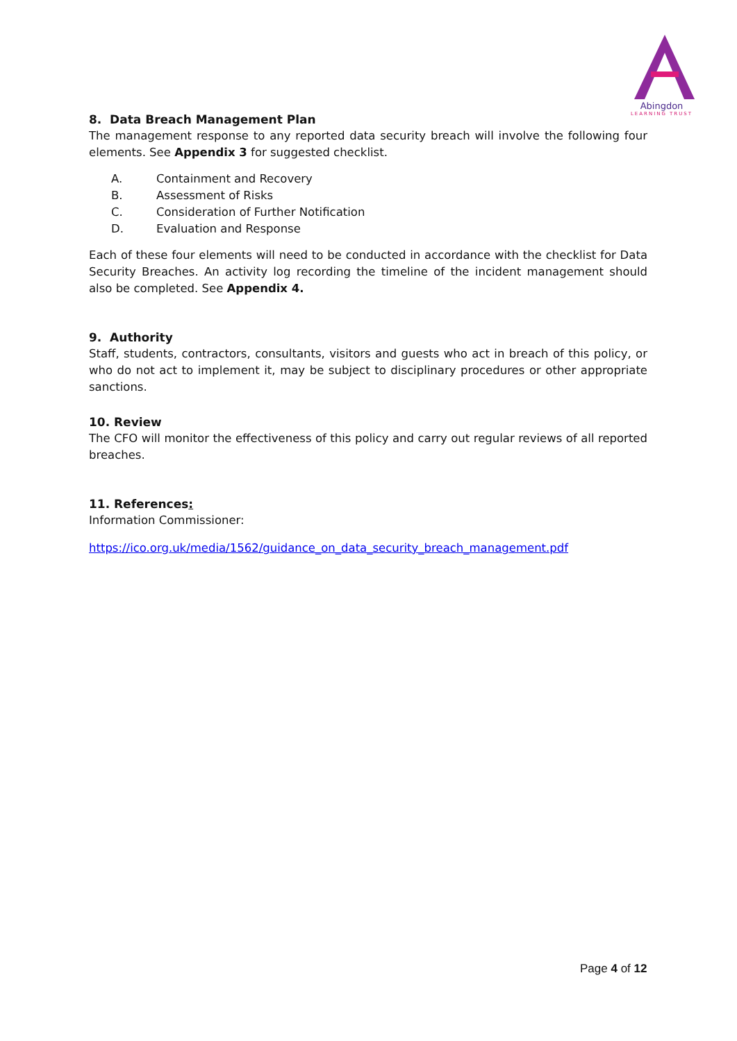Abingdon
LEARNING TRUST
8. Data Breach Management Plan
The management response to any reported data security breach will involve the following four elements. See Appendix 3 for suggested checklist.
A. Containment and Recovery
B. Assessment of Risks
C. Consideration of Further Notification
D. Evaluation and Response
Each of these four elements will need to be conducted in accordance with the checklist for Data Security Breaches. An activity log recording the timeline of the incident management should also be completed. See Appendix 4.
9. Authority
Staff, students, contractors, consultants, visitors and guests who act in breach of this policy, or who do not act to implement it, may be subject to disciplinary procedures or other appropriate sanctions.
10. Review
The CFO will monitor the effectiveness of this policy and carry out regular reviews of all reported breaches.
11. References:
Information Commissioner:
https://ico.org.uk/media/1562/guidance_on_data_security_breach_management.pdf
Page 4 of 12